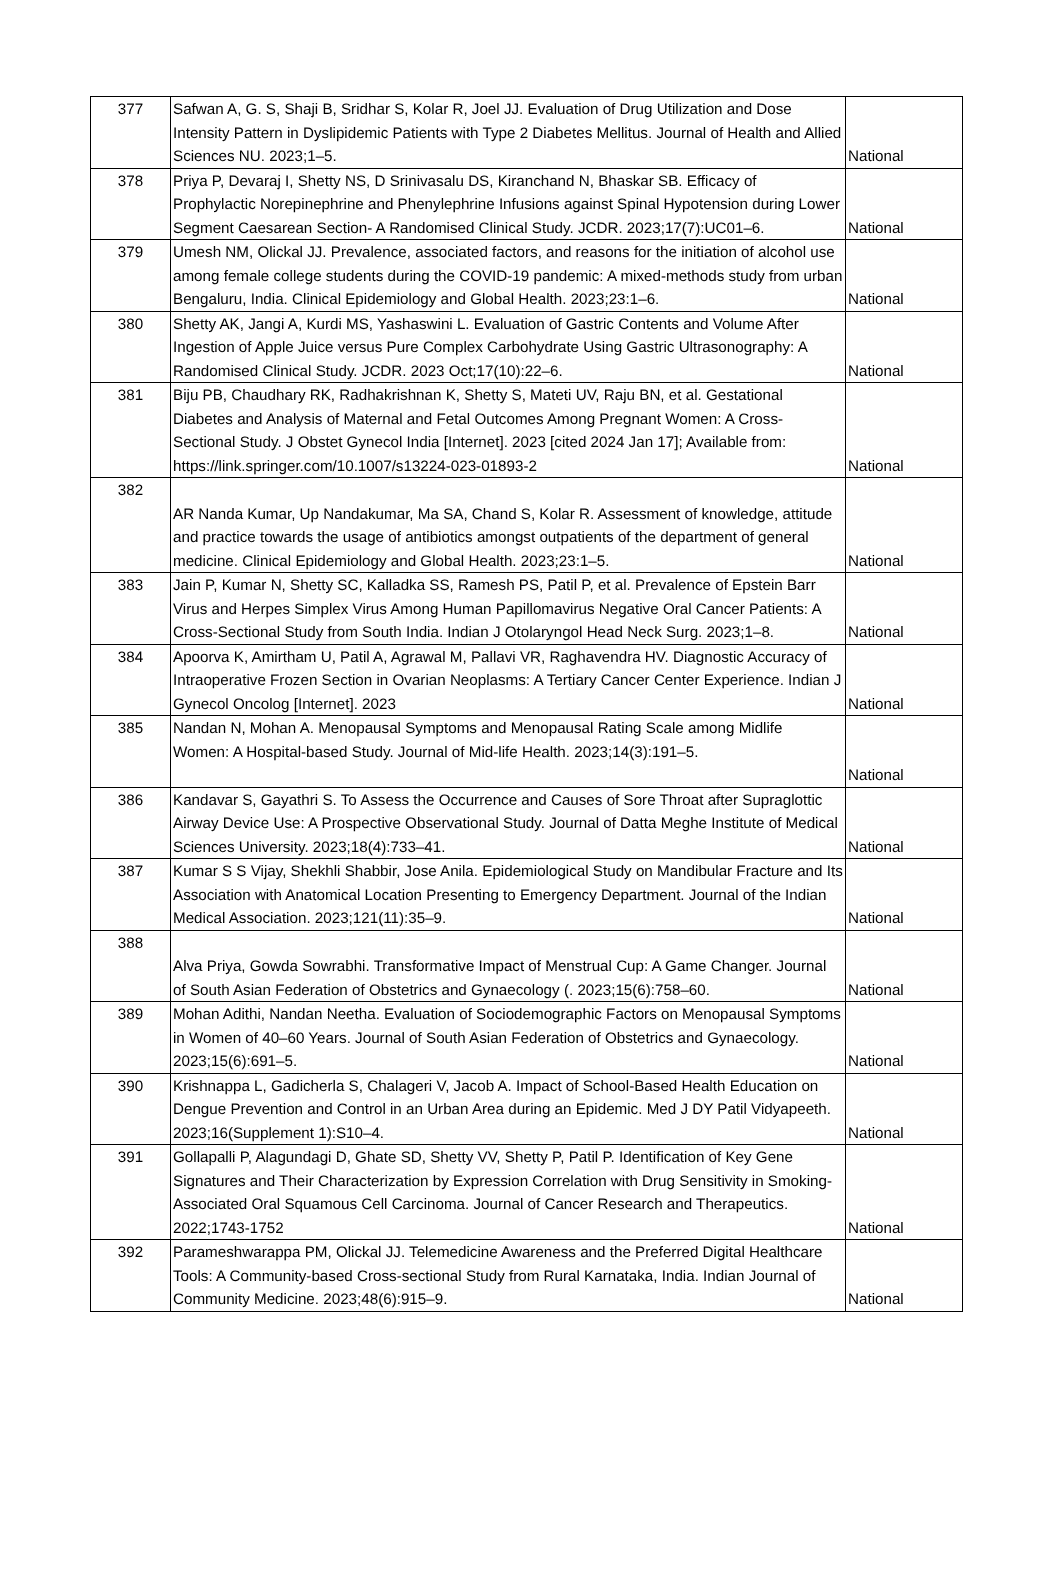| 377 | Safwan A, G. S, Shaji B, Sridhar S, Kolar R, Joel JJ. Evaluation of Drug Utilization and Dose Intensity Pattern in Dyslipidemic Patients with Type 2 Diabetes Mellitus. Journal of Health and Allied Sciences NU. 2023;1–5. | National |
| 378 | Priya P, Devaraj I, Shetty NS, D Srinivasalu DS, Kiranchand N, Bhaskar SB. Efficacy of Prophylactic Norepinephrine and Phenylephrine Infusions against Spinal Hypotension during Lower Segment Caesarean Section- A Randomised Clinical Study. JCDR. 2023;17(7):UC01–6. | National |
| 379 | Umesh NM, Olickal JJ. Prevalence, associated factors, and reasons for the initiation of alcohol use among female college students during the COVID-19 pandemic: A mixed-methods study from urban Bengaluru, India. Clinical Epidemiology and Global Health. 2023;23:1–6. | National |
| 380 | Shetty AK, Jangi A, Kurdi MS, Yashaswini L. Evaluation of Gastric Contents and Volume After Ingestion of Apple Juice versus Pure Complex Carbohydrate Using Gastric Ultrasonography: A Randomised Clinical Study. JCDR. 2023 Oct;17(10):22–6. | National |
| 381 | Biju PB, Chaudhary RK, Radhakrishnan K, Shetty S, Mateti UV, Raju BN, et al. Gestational Diabetes and Analysis of Maternal and Fetal Outcomes Among Pregnant Women: A Cross-Sectional Study. J Obstet Gynecol India [Internet]. 2023 [cited 2024 Jan 17]; Available from: https://link.springer.com/10.1007/s13224-023-01893-2 | National |
| 382 | AR Nanda Kumar, Up Nandakumar, Ma SA, Chand S, Kolar R. Assessment of knowledge, attitude and practice towards the usage of antibiotics amongst outpatients of the department of general medicine. Clinical Epidemiology and Global Health. 2023;23:1–5. | National |
| 383 | Jain P, Kumar N, Shetty SC, Kalladka SS, Ramesh PS, Patil P, et al. Prevalence of Epstein Barr Virus and Herpes Simplex Virus Among Human Papillomavirus Negative Oral Cancer Patients: A Cross-Sectional Study from South India. Indian J Otolaryngol Head Neck Surg. 2023;1–8. | National |
| 384 | Apoorva K, Amirtham U, Patil A, Agrawal M, Pallavi VR, Raghavendra HV. Diagnostic Accuracy of Intraoperative Frozen Section in Ovarian Neoplasms: A Tertiary Cancer Center Experience. Indian J Gynecol Oncolog [Internet]. 2023 | National |
| 385 | Nandan N, Mohan A. Menopausal Symptoms and Menopausal Rating Scale among Midlife Women: A Hospital-based Study. Journal of Mid-life Health. 2023;14(3):191–5. | National |
| 386 | Kandavar S, Gayathri S. To Assess the Occurrence and Causes of Sore Throat after Supraglottic Airway Device Use: A Prospective Observational Study. Journal of Datta Meghe Institute of Medical Sciences University. 2023;18(4):733–41. | National |
| 387 | Kumar S S Vijay, Shekhli Shabbir, Jose Anila. Epidemiological Study on Mandibular Fracture and Its Association with Anatomical Location Presenting to Emergency Department. Journal of the Indian Medical Association. 2023;121(11):35–9. | National |
| 388 | Alva Priya, Gowda Sowrabhi. Transformative Impact of Menstrual Cup: A Game Changer. Journal of South Asian Federation of Obstetrics and Gynaecology (. 2023;15(6):758–60. | National |
| 389 | Mohan Adithi, Nandan Neetha. Evaluation of Sociodemographic Factors on Menopausal Symptoms in Women of 40–60 Years. Journal of South Asian Federation of Obstetrics and Gynaecology. 2023;15(6):691–5. | National |
| 390 | Krishnappa L, Gadicherla S, Chalageri V, Jacob A. Impact of School-Based Health Education on Dengue Prevention and Control in an Urban Area during an Epidemic. Med J DY Patil Vidyapeeth. 2023;16(Supplement 1):S10–4. | National |
| 391 | Gollapalli P, Alagundagi D, Ghate SD, Shetty VV, Shetty P, Patil P. Identification of Key Gene Signatures and Their Characterization by Expression Correlation with Drug Sensitivity in Smoking-Associated Oral Squamous Cell Carcinoma. Journal of Cancer Research and Therapeutics. 2022;1743-1752 | National |
| 392 | Parameshwarappa PM, Olickal JJ. Telemedicine Awareness and the Preferred Digital Healthcare Tools: A Community-based Cross-sectional Study from Rural Karnataka, India. Indian Journal of Community Medicine. 2023;48(6):915–9. | National |